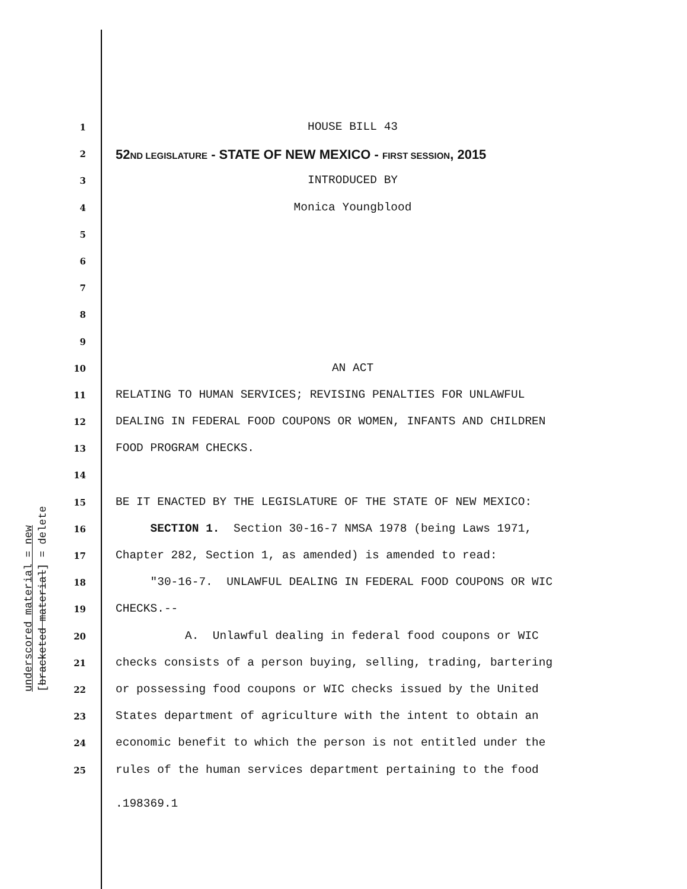underscored material = new [bracketed material] = delete
1
HOUSE BILL 43
2
52ND LEGISLATURE - STATE OF NEW MEXICO - FIRST SESSION, 2015
3
INTRODUCED BY
4
Monica Youngblood
5
6
7
8
9
10
AN ACT
11
RELATING TO HUMAN SERVICES; REVISING PENALTIES FOR UNLAWFUL
12
DEALING IN FEDERAL FOOD COUPONS OR WOMEN, INFANTS AND CHILDREN
13
FOOD PROGRAM CHECKS.
14
15
BE IT ENACTED BY THE LEGISLATURE OF THE STATE OF NEW MEXICO:
16
SECTION 1. Section 30-16-7 NMSA 1978 (being Laws 1971,
17
Chapter 282, Section 1, as amended) is amended to read:
18
"30-16-7. UNLAWFUL DEALING IN FEDERAL FOOD COUPONS OR WIC
19
CHECKS.--
20
A. Unlawful dealing in federal food coupons or WIC
21
checks consists of a person buying, selling, trading, bartering
22
or possessing food coupons or WIC checks issued by the United
23
States department of agriculture with the intent to obtain an
24
economic benefit to which the person is not entitled under the
25
rules of the human services department pertaining to the food
.198369.1